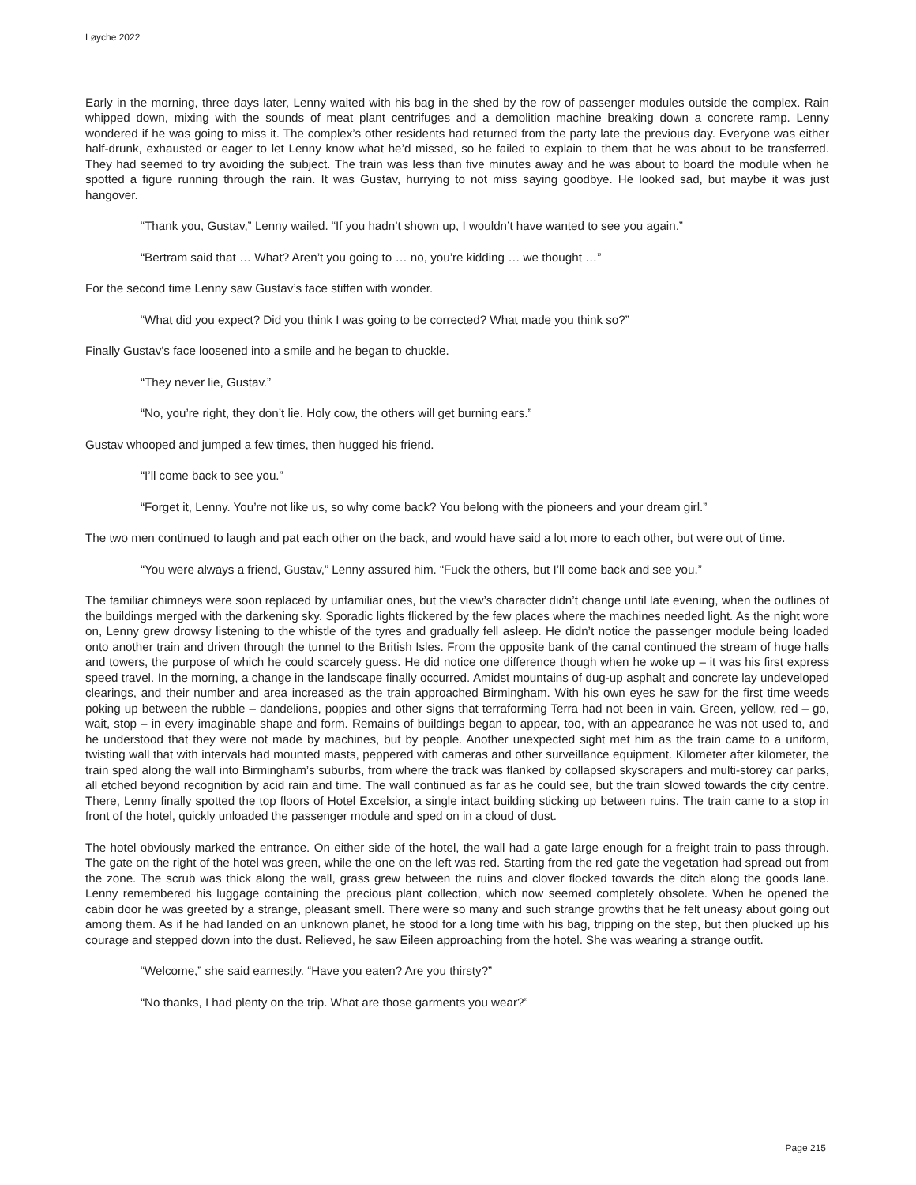Løyche 2022
Early in the morning, three days later, Lenny waited with his bag in the shed by the row of passenger modules outside the complex. Rain whipped down, mixing with the sounds of meat plant centrifuges and a demolition machine breaking down a concrete ramp. Lenny wondered if he was going to miss it. The complex’s other residents had returned from the party late the previous day. Everyone was either half-drunk, exhausted or eager to let Lenny know what he’d missed, so he failed to explain to them that he was about to be transferred. They had seemed to try avoiding the subject. The train was less than five minutes away and he was about to board the module when he spotted a figure running through the rain. It was Gustav, hurrying to not miss saying goodbye. He looked sad, but maybe it was just hangover.
“Thank you, Gustav,” Lenny wailed. “If you hadn’t shown up, I wouldn’t have wanted to see you again.”
“Bertram said that … What? Aren’t you going to … no, you’re kidding … we thought …”
For the second time Lenny saw Gustav’s face stiffen with wonder.
“What did you expect? Did you think I was going to be corrected? What made you think so?”
Finally Gustav’s face loosened into a smile and he began to chuckle.
“They never lie, Gustav.”
“No, you’re right, they don’t lie. Holy cow, the others will get burning ears.”
Gustav whooped and jumped a few times, then hugged his friend.
“I’ll come back to see you.”
“Forget it, Lenny. You’re not like us, so why come back? You belong with the pioneers and your dream girl.”
The two men continued to laugh and pat each other on the back, and would have said a lot more to each other, but were out of time.
“You were always a friend, Gustav,” Lenny assured him. “Fuck the others, but I’ll come back and see you.”
The familiar chimneys were soon replaced by unfamiliar ones, but the view’s character didn’t change until late evening, when the outlines of the buildings merged with the darkening sky. Sporadic lights flickered by the few places where the machines needed light. As the night wore on, Lenny grew drowsy listening to the whistle of the tyres and gradually fell asleep. He didn’t notice the passenger module being loaded onto another train and driven through the tunnel to the British Isles. From the opposite bank of the canal continued the stream of huge halls and towers, the purpose of which he could scarcely guess. He did notice one difference though when he woke up – it was his first express speed travel. In the morning, a change in the landscape finally occurred. Amidst mountains of dug-up asphalt and concrete lay undeveloped clearings, and their number and area increased as the train approached Birmingham. With his own eyes he saw for the first time weeds poking up between the rubble – dandelions, poppies and other signs that terraforming Terra had not been in vain. Green, yellow, red – go, wait, stop – in every imaginable shape and form. Remains of buildings began to appear, too, with an appearance he was not used to, and he understood that they were not made by machines, but by people. Another unexpected sight met him as the train came to a uniform, twisting wall that with intervals had mounted masts, peppered with cameras and other surveillance equipment. Kilometer after kilometer, the train sped along the wall into Birmingham’s suburbs, from where the track was flanked by collapsed skyscrapers and multi-storey car parks, all etched beyond recognition by acid rain and time. The wall continued as far as he could see, but the train slowed towards the city centre. There, Lenny finally spotted the top floors of Hotel Excelsior, a single intact building sticking up between ruins. The train came to a stop in front of the hotel, quickly unloaded the passenger module and sped on in a cloud of dust.
The hotel obviously marked the entrance. On either side of the hotel, the wall had a gate large enough for a freight train to pass through. The gate on the right of the hotel was green, while the one on the left was red. Starting from the red gate the vegetation had spread out from the zone. The scrub was thick along the wall, grass grew between the ruins and clover flocked towards the ditch along the goods lane. Lenny remembered his luggage containing the precious plant collection, which now seemed completely obsolete. When he opened the cabin door he was greeted by a strange, pleasant smell. There were so many and such strange growths that he felt uneasy about going out among them. As if he had landed on an unknown planet, he stood for a long time with his bag, tripping on the step, but then plucked up his courage and stepped down into the dust. Relieved, he saw Eileen approaching from the hotel. She was wearing a strange outfit.
“Welcome,” she said earnestly. “Have you eaten? Are you thirsty?”
“No thanks, I had plenty on the trip. What are those garments you wear?”
Page 215